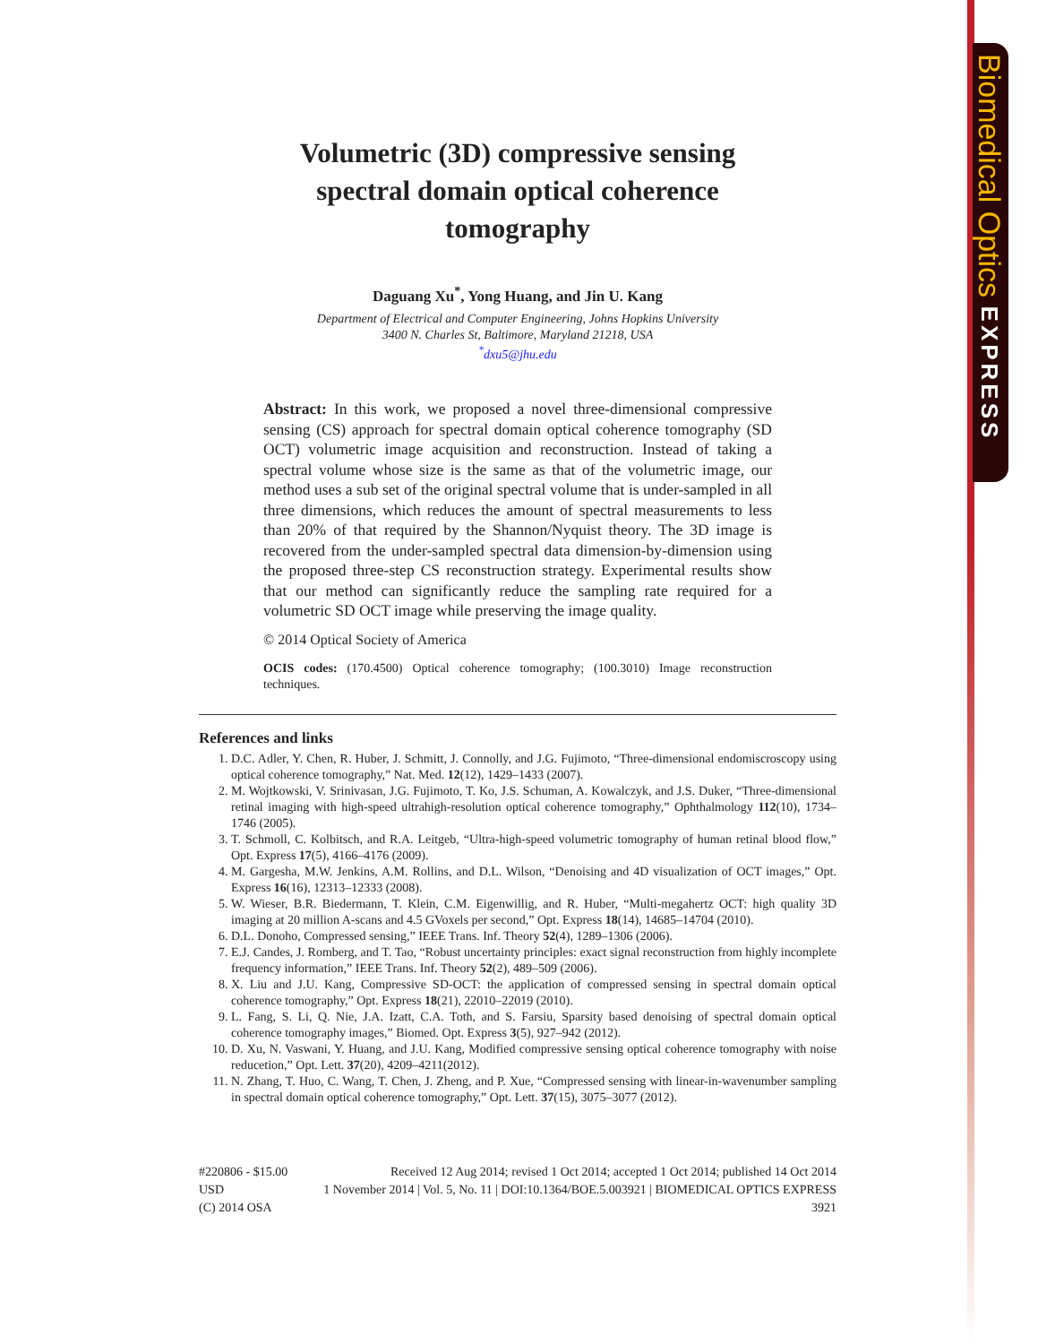Biomedical Optics EXPRESS
Volumetric (3D) compressive sensing spectral domain optical coherence tomography
Daguang Xu<sup>*</sup>, Yong Huang, and Jin U. Kang
Department of Electrical and Computer Engineering, Johns Hopkins University
3400 N. Charles St, Baltimore, Maryland 21218, USA
<sup>*</sup> dxu5@jhu.edu
Abstract: In this work, we proposed a novel three-dimensional compressive sensing (CS) approach for spectral domain optical coherence tomography (SD OCT) volumetric image acquisition and reconstruction. Instead of taking a spectral volume whose size is the same as that of the volumetric image, our method uses a sub set of the original spectral volume that is under-sampled in all three dimensions, which reduces the amount of spectral measurements to less than 20% of that required by the Shannon/Nyquist theory. The 3D image is recovered from the under-sampled spectral data dimension-by-dimension using the proposed three-step CS reconstruction strategy. Experimental results show that our method can significantly reduce the sampling rate required for a volumetric SD OCT image while preserving the image quality.
© 2014 Optical Society of America
OCIS codes: (170.4500) Optical coherence tomography; (100.3010) Image reconstruction techniques.
References and links
1. D.C. Adler, Y. Chen, R. Huber, J. Schmitt, J. Connolly, and J.G. Fujimoto, “Three-dimensional endomiscroscopy using optical coherence tomography,” Nat. Med. 12(12), 1429–1433 (2007).
2. M. Wojtkowski, V. Srinivasan, J.G. Fujimoto, T. Ko, J.S. Schuman, A. Kowalczyk, and J.S. Duker, “Three-dimensional retinal imaging with high-speed ultrahigh-resolution optical coherence tomography,” Ophthalmology 112(10), 1734–1746 (2005).
3. T. Schmoll, C. Kolbitsch, and R.A. Leitgeb, “Ultra-high-speed volumetric tomography of human retinal blood flow,” Opt. Express 17(5), 4166–4176 (2009).
4. M. Gargesha, M.W. Jenkins, A.M. Rollins, and D.L. Wilson, “Denoising and 4D visualization of OCT images,” Opt. Express 16(16), 12313–12333 (2008).
5. W. Wieser, B.R. Biedermann, T. Klein, C.M. Eigenwillig, and R. Huber, “Multi-megahertz OCT: high quality 3D imaging at 20 million A-scans and 4.5 GVoxels per second,” Opt. Express 18(14), 14685–14704 (2010).
6. D.L. Donoho, Compressed sensing,” IEEE Trans. Inf. Theory 52(4), 1289–1306 (2006).
7. E.J. Candes, J. Romberg, and T. Tao, “Robust uncertainty principles: exact signal reconstruction from highly incomplete frequency information,” IEEE Trans. Inf. Theory 52(2), 489–509 (2006).
8. X. Liu and J.U. Kang, Compressive SD-OCT: the application of compressed sensing in spectral domain optical coherence tomography,” Opt. Express 18(21), 22010–22019 (2010).
9. L. Fang, S. Li, Q. Nie, J.A. Izatt, C.A. Toth, and S. Farsiu, Sparsity based denoising of spectral domain optical coherence tomography images,” Biomed. Opt. Express 3(5), 927–942 (2012).
10. D. Xu, N. Vaswani, Y. Huang, and J.U. Kang, Modified compressive sensing optical coherence tomography with noise reducetion,” Opt. Lett. 37(20), 4209–4211(2012).
11. N. Zhang, T. Huo, C. Wang, T. Chen, J. Zheng, and P. Xue, “Compressed sensing with linear-in-wavenumber sampling in spectral domain optical coherence tomography,” Opt. Lett. 37(15), 3075–3077 (2012).
#220806 - $15.00 USD
(C) 2014 OSA
Received 12 Aug 2014; revised 1 Oct 2014; accepted 1 Oct 2014; published 14 Oct 2014
1 November 2014 | Vol. 5, No. 11 | DOI:10.1364/BOE.5.003921 | BIOMEDICAL OPTICS EXPRESS 3921